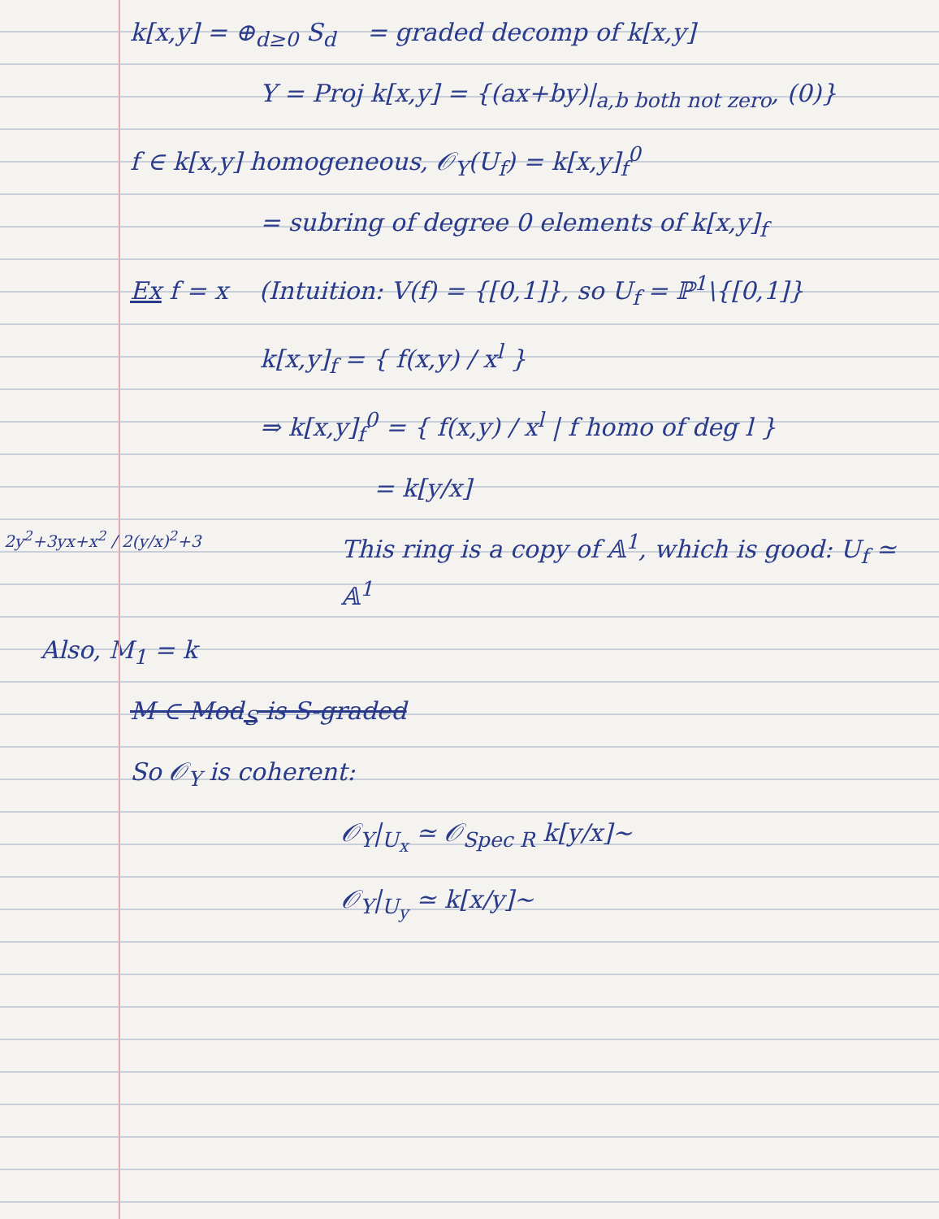k[x,y] = ⊕<sub>d≥0</sub> S<sub>d</sub> = graded decomp of k[x,y]
Y = Proj k[x,y] = {(ax+by)|<sub>a,b both not zero</sub>, (0)}
f ∈ k[x,y] homogeneous, 𝒪<sub>Y</sub>(U<sub>f</sub>) = k[x,y]<sub>f</sub><sup>0</sup>
= subring of degree 0 elements of k[x,y]<sub>f</sub>
Ex f = x (Intuition: V(f) = {[0,1]}, so U<sub>f</sub> = ℙ<sup>1</sup>\{[0,1]}
k[x,y]<sub>f</sub> = { f(x,y) / x<sup>l</sup> }
⇒ k[x,y]<sub>f</sub><sup>0</sup> = { f(x,y) / x<sup>l</sup> | f homo of deg l }
= k[y/x]
This ring is a copy of 𝔸<sup>1</sup>, which is good: U<sub>f</sub> ≃ 𝔸<sup>1</sup>
Also, M<sub>1</sub> = k
M ∈ Mod<sub>S</sub> is S-graded
So 𝒪<sub>Y</sub> is coherent:
𝒪<sub>Y</sub>|<sub>U<sub>x</sub></sub> ≃ 𝒪<sub>Spec R</sub> k[y/x]~
𝒪<sub>Y</sub>|<sub>U<sub>y</sub></sub> ≃ k[x/y]~
2y<sup>2</sup>+3yx+x<sup>2</sup> / 2(y/x)<sup>2</sup>+3